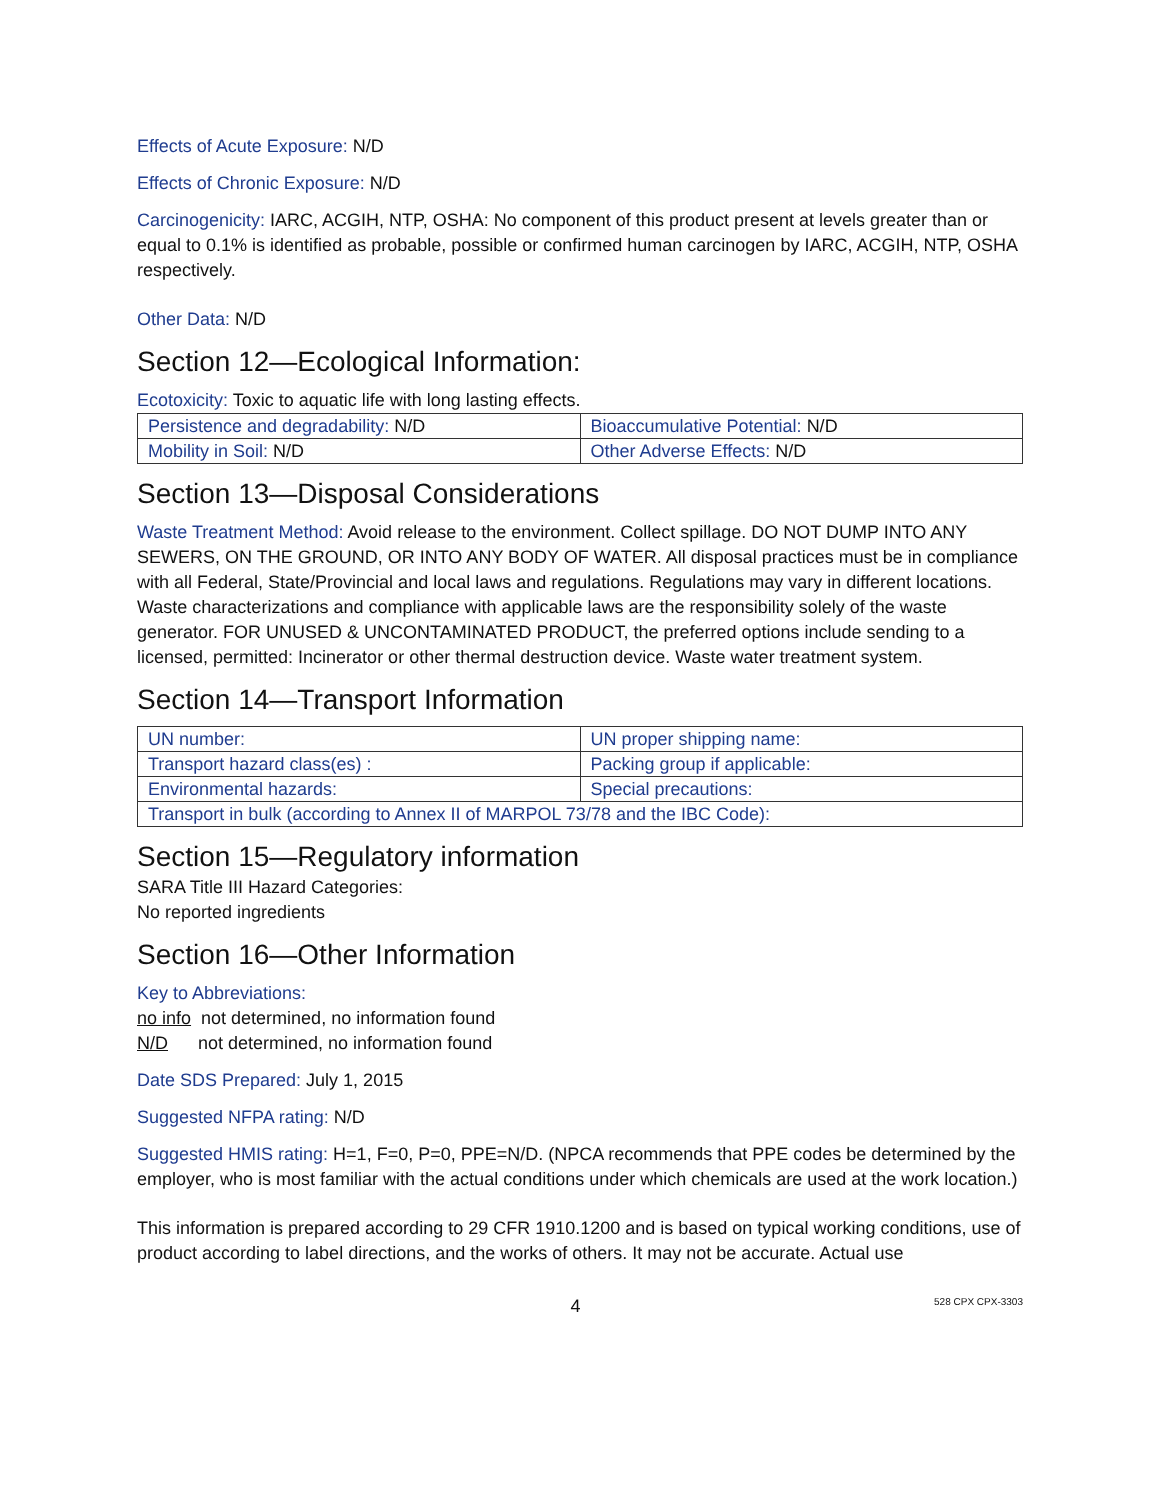Effects of Acute Exposure: N/D
Effects of Chronic Exposure: N/D
Carcinogenicity: IARC, ACGIH, NTP, OSHA: No component of this product present at levels greater than or equal to 0.1% is identified as probable, possible or confirmed human carcinogen by IARC, ACGIH, NTP, OSHA respectively.
Other Data: N/D
Section 12—Ecological Information:
Ecotoxicity: Toxic to aquatic life with long lasting effects.
| Persistence and degradability: N/D | Bioaccumulative Potential: N/D |
| Mobility in Soil: N/D | Other Adverse Effects: N/D |
Section 13—Disposal Considerations
Waste Treatment Method: Avoid release to the environment. Collect spillage. DO NOT DUMP INTO ANY SEWERS, ON THE GROUND, OR INTO ANY BODY OF WATER. All disposal practices must be in compliance with all Federal, State/Provincial and local laws and regulations. Regulations may vary in different locations. Waste characterizations and compliance with applicable laws are the responsibility solely of the waste generator. FOR UNUSED & UNCONTAMINATED PRODUCT, the preferred options include sending to a licensed, permitted: Incinerator or other thermal destruction device. Waste water treatment system.
Section 14—Transport Information
| UN number: | UN proper shipping name: |
| Transport hazard class(es) : | Packing group if applicable: |
| Environmental hazards: | Special precautions: |
| Transport in bulk (according to Annex II of MARPOL 73/78 and the IBC Code): | |
Section 15—Regulatory information
SARA Title III Hazard Categories:
No reported ingredients
Section 16—Other Information
Key to Abbreviations:
no info not determined, no information found
N/D not determined, no information found
Date SDS Prepared: July 1, 2015
Suggested NFPA rating: N/D
Suggested HMIS rating: H=1, F=0, P=0, PPE=N/D. (NPCA recommends that PPE codes be determined by the employer, who is most familiar with the actual conditions under which chemicals are used at the work location.)
This information is prepared according to 29 CFR 1910.1200 and is based on typical working conditions, use of product according to label directions, and the works of others. It may not be accurate. Actual use
4 528 CPX CPX-3303